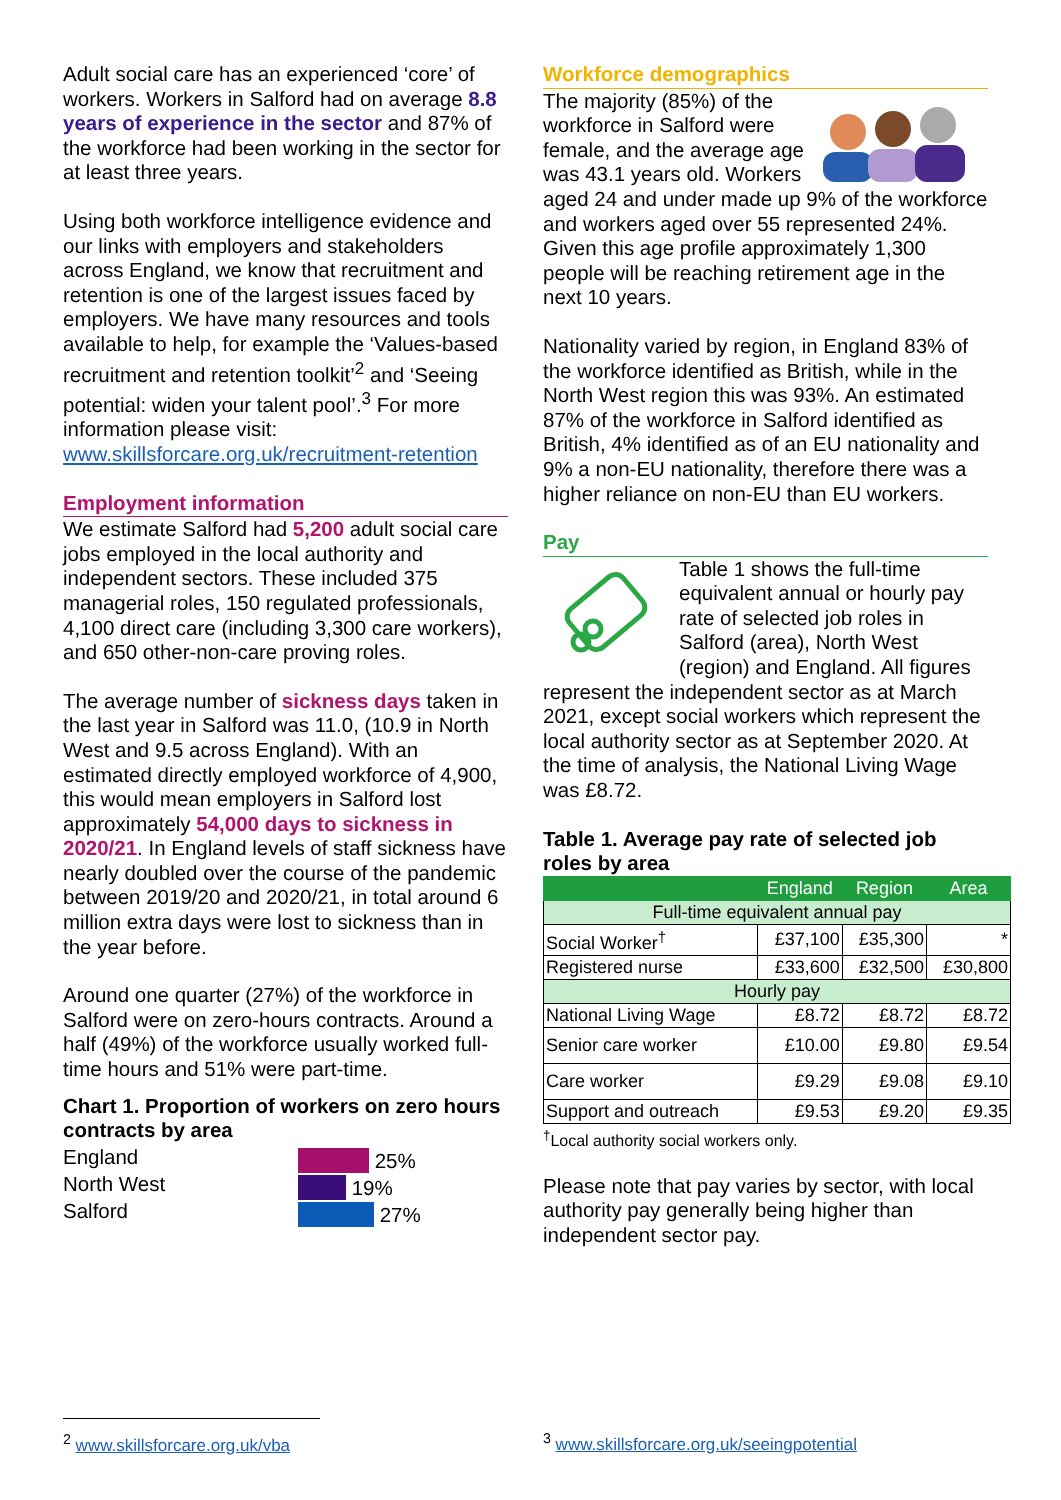Adult social care has an experienced ‘core’ of workers. Workers in Salford had on average 8.8 years of experience in the sector and 87% of the workforce had been working in the sector for at least three years.
Using both workforce intelligence evidence and our links with employers and stakeholders across England, we know that recruitment and retention is one of the largest issues faced by employers. We have many resources and tools available to help, for example the ‘Values-based recruitment and retention toolkit’<sup>2</sup> and ‘Seeing potential: widen your talent pool’.<sup>3</sup> For more information please visit: www.skillsforcare.org.uk/recruitment-retention
Employment information
We estimate Salford had 5,200 adult social care jobs employed in the local authority and independent sectors. These included 375 managerial roles, 150 regulated professionals, 4,100 direct care (including 3,300 care workers), and 650 other-non-care proving roles.
The average number of sickness days taken in the last year in Salford was 11.0, (10.9 in North West and 9.5 across England). With an estimated directly employed workforce of 4,900, this would mean employers in Salford lost approximately 54,000 days to sickness in 2020/21. In England levels of staff sickness have nearly doubled over the course of the pandemic between 2019/20 and 2020/21, in total around 6 million extra days were lost to sickness than in the year before.
Around one quarter (27%) of the workforce in Salford were on zero-hours contracts. Around a half (49%) of the workforce usually worked full-time hours and 51% were part-time.
Chart 1. Proportion of workers on zero hours contracts by area
England
North West
Salford
25%
19%
27%
Workforce demographics
The majority (85%) of the workforce in Salford were female, and the average age was 43.1 years old. Workers aged 24 and under made up 9% of the workforce and workers aged over 55 represented 24%. Given this age profile approximately 1,300 people will be reaching retirement age in the next 10 years.
Nationality varied by region, in England 83% of the workforce identified as British, while in the North West region this was 93%. An estimated 87% of the workforce in Salford identified as British, 4% identified as of an EU nationality and 9% a non-EU nationality, therefore there was a higher reliance on non-EU than EU workers.
Pay
Table 1 shows the full-time equivalent annual or hourly pay rate of selected job roles in Salford (area), North West (region) and England. All figures represent the independent sector as at March 2021, except social workers which represent the local authority sector as at September 2020. At the time of analysis, the National Living Wage was £8.72.
Table 1. Average pay rate of selected job roles by area
| | England | Region | Area |
| --- | --- | --- | --- |
| Full-time equivalent annual pay | | | |
| Social Worker<sup>†</sup> | £37,100 | £35,300 | * |
| Registered nurse | £33,600 | £32,500 | £30,800 |
| Hourly pay | | | |
| National Living Wage | £8.72 | £8.72 | £8.72 |
| Senior care worker | £10.00 | £9.80 | £9.54 |
| Care worker | £9.29 | £9.08 | £9.10 |
| Support and outreach | £9.53 | £9.20 | £9.35 |
<sup>†</sup> Local authority social workers only.
Please note that pay varies by sector, with local authority pay generally being higher than independent sector pay.
<sup>2</sup> www.skillsforcare.org.uk/vba
<sup>3</sup> www.skillsforcare.org.uk/seeingpotential